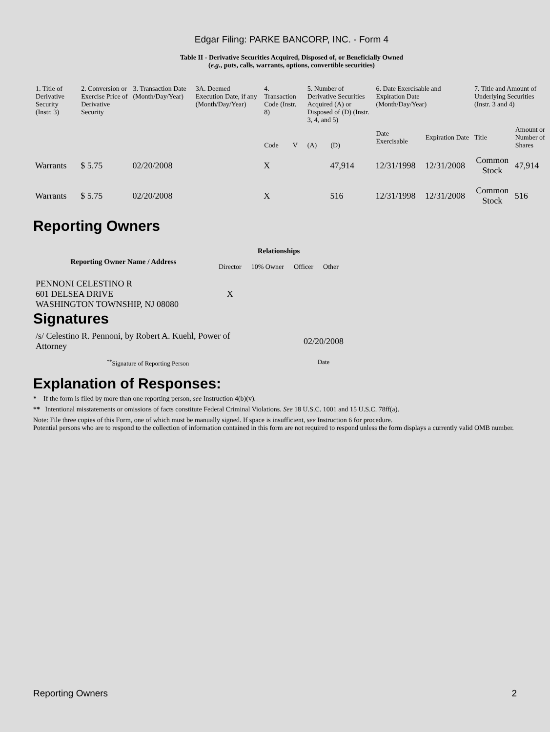Edgar Filing: PARKE BANCORP, INC. - Form 4
Table II - Derivative Securities Acquired, Disposed of, or Beneficially Owned
(e.g., puts, calls, warrants, options, convertible securities)
| 1. Title of Derivative Security (Instr. 3) | 2. Conversion or Exercise Price of Derivative Security | 3. Transaction Date (Month/Day/Year) | 3A. Deemed Execution Date, if any (Month/Day/Year) | 4. Transaction Code (Instr. 8) | | 5. Number of Derivative Securities Acquired (A) or Disposed of (D) (Instr. 3, 4, and 5) | | 6. Date Exercisable and Expiration Date (Month/Day/Year) | | 7. Title and Amount of Underlying Securities (Instr. 3 and 4) | |
| --- | --- | --- | --- | --- | --- | --- | --- | --- | --- | --- | --- |
| | | | | Code | V | (A) | (D) | Date Exercisable | Expiration Date | Title | Amount or Number of Shares |
| Warrants | $ 5.75 | 02/20/2008 | | X | | | 47,914 | 12/31/1998 | 12/31/2008 | Common Stock | 47,914 |
| Warrants | $ 5.75 | 02/20/2008 | | X | | | 516 | 12/31/1998 | 12/31/2008 | Common Stock | 516 |
Reporting Owners
| Reporting Owner Name / Address | Relationships | | | |
| --- | --- | --- | --- | --- |
| | Director | 10% Owner | Officer | Other |
| PENNONI CELESTINO R 601 DELSEA DRIVE WASHINGTON TOWNSHIP, NJ 08080 | X | | | |
Signatures
| /s/ Celestino R. Pennoni, by Robert A. Kuehl, Power of Attorney | 02/20/2008 |
| <sup>**</sup> Signature of Reporting Person | Date |
Explanation of Responses:
* If the form is filed by more than one reporting person, see Instruction 4(b)(v).
** Intentional misstatements or omissions of facts constitute Federal Criminal Violations. See 18 U.S.C. 1001 and 15 U.S.C. 78ff(a).
Note: File three copies of this Form, one of which must be manually signed. If space is insufficient, see Instruction 6 for procedure.
Potential persons who are to respond to the collection of information contained in this form are not required to respond unless the form displays a currently valid OMB number.
Reporting Owners 2